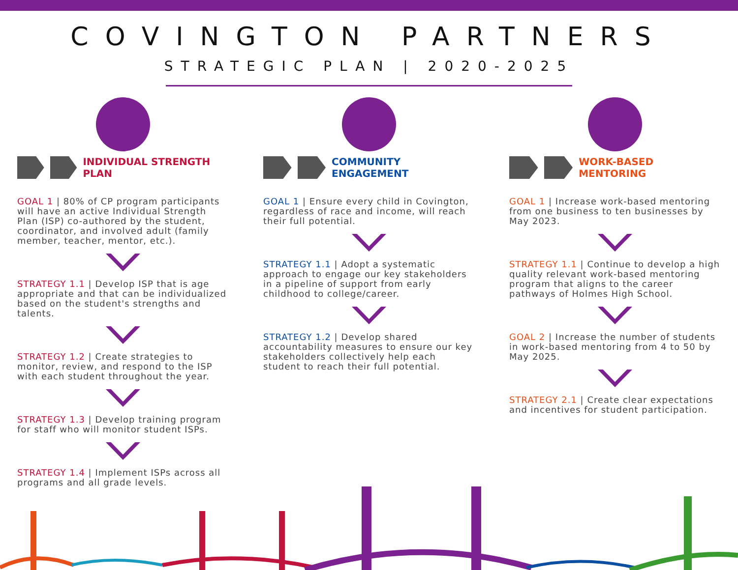COVINGTON PARTNERS
STRATEGIC PLAN | 2020-2025
INDIVIDUAL STRENGTH PLAN
GOAL 1 | 80% of CP program participants will have an active Individual Strength Plan (ISP) co-authored by the student, coordinator, and involved adult (family member, teacher, mentor, etc.).
STRATEGY 1.1 | Develop ISP that is age appropriate and that can be individualized based on the student's strengths and talents.
STRATEGY 1.2 | Create strategies to monitor, review, and respond to the ISP with each student throughout the year.
STRATEGY 1.3 | Develop training program for staff who will monitor student ISPs.
STRATEGY 1.4 | Implement ISPs across all programs and all grade levels.
COMMUNITY ENGAGEMENT
GOAL 1 | Ensure every child in Covington, regardless of race and income, will reach their full potential.
STRATEGY 1.1 | Adopt a systematic approach to engage our key stakeholders in a pipeline of support from early childhood to college/career.
STRATEGY 1.2 | Develop shared accountability measures to ensure our key stakeholders collectively help each student to reach their full potential.
WORK-BASED MENTORING
GOAL 1 | Increase work-based mentoring from one business to ten businesses by May 2023.
STRATEGY 1.1 | Continue to develop a high quality relevant work-based mentoring program that aligns to the career pathways of Holmes High School.
GOAL 2 | Increase the number of students in work-based mentoring from 4 to 50 by May 2025.
STRATEGY 2.1 | Create clear expectations and incentives for student participation.